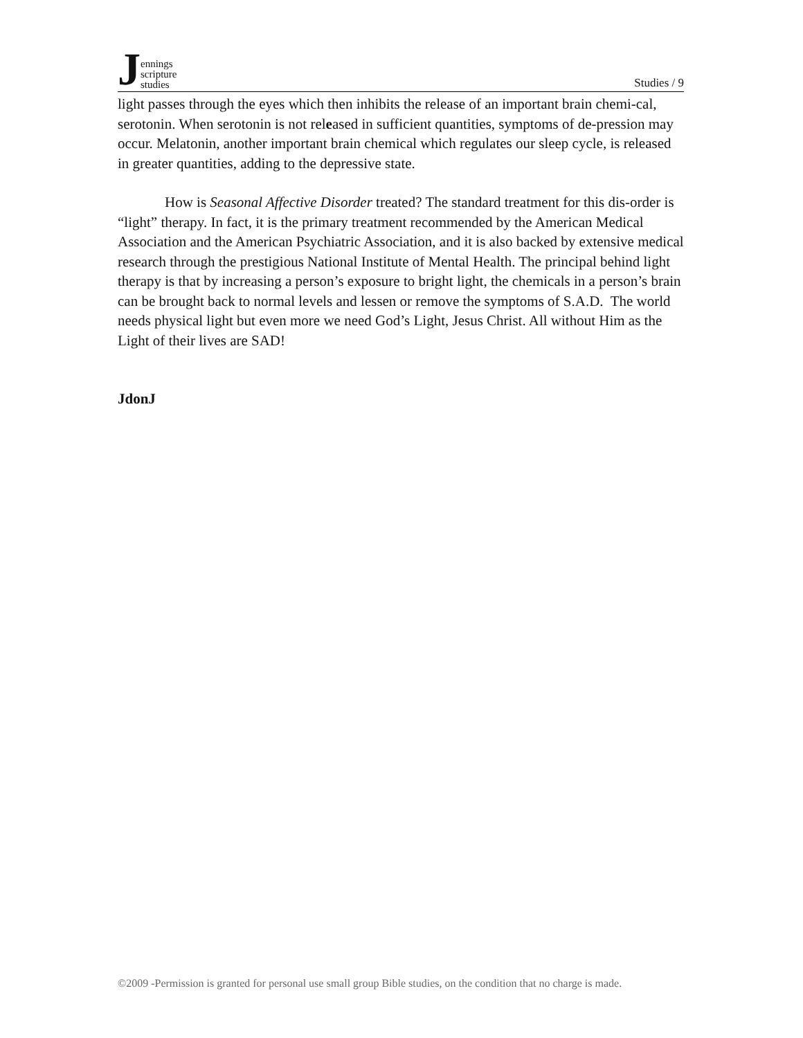Jennings
scripture
studies
Studies / 9
light passes through the eyes which then inhibits the release of an important brain chemi-cal, serotonin. When serotonin is not released in sufficient quantities, symptoms of de-pression may occur. Melatonin, another important brain chemical which regulates our sleep cycle, is released in greater quantities, adding to the depressive state.
How is Seasonal Affective Disorder treated? The standard treatment for this dis-order is “light” therapy. In fact, it is the primary treatment recommended by the American Medical Association and the American Psychiatric Association, and it is also backed by extensive medical research through the prestigious National Institute of Mental Health. The principal behind light therapy is that by increasing a person’s exposure to bright light, the chemicals in a person’s brain can be brought back to normal levels and lessen or remove the symptoms of S.A.D. The world needs physical light but even more we need God’s Light, Jesus Christ. All without Him as the Light of their lives are SAD!
JdonJ
©2009 -Permission is granted for personal use small group Bible studies, on the condition that no charge is made.